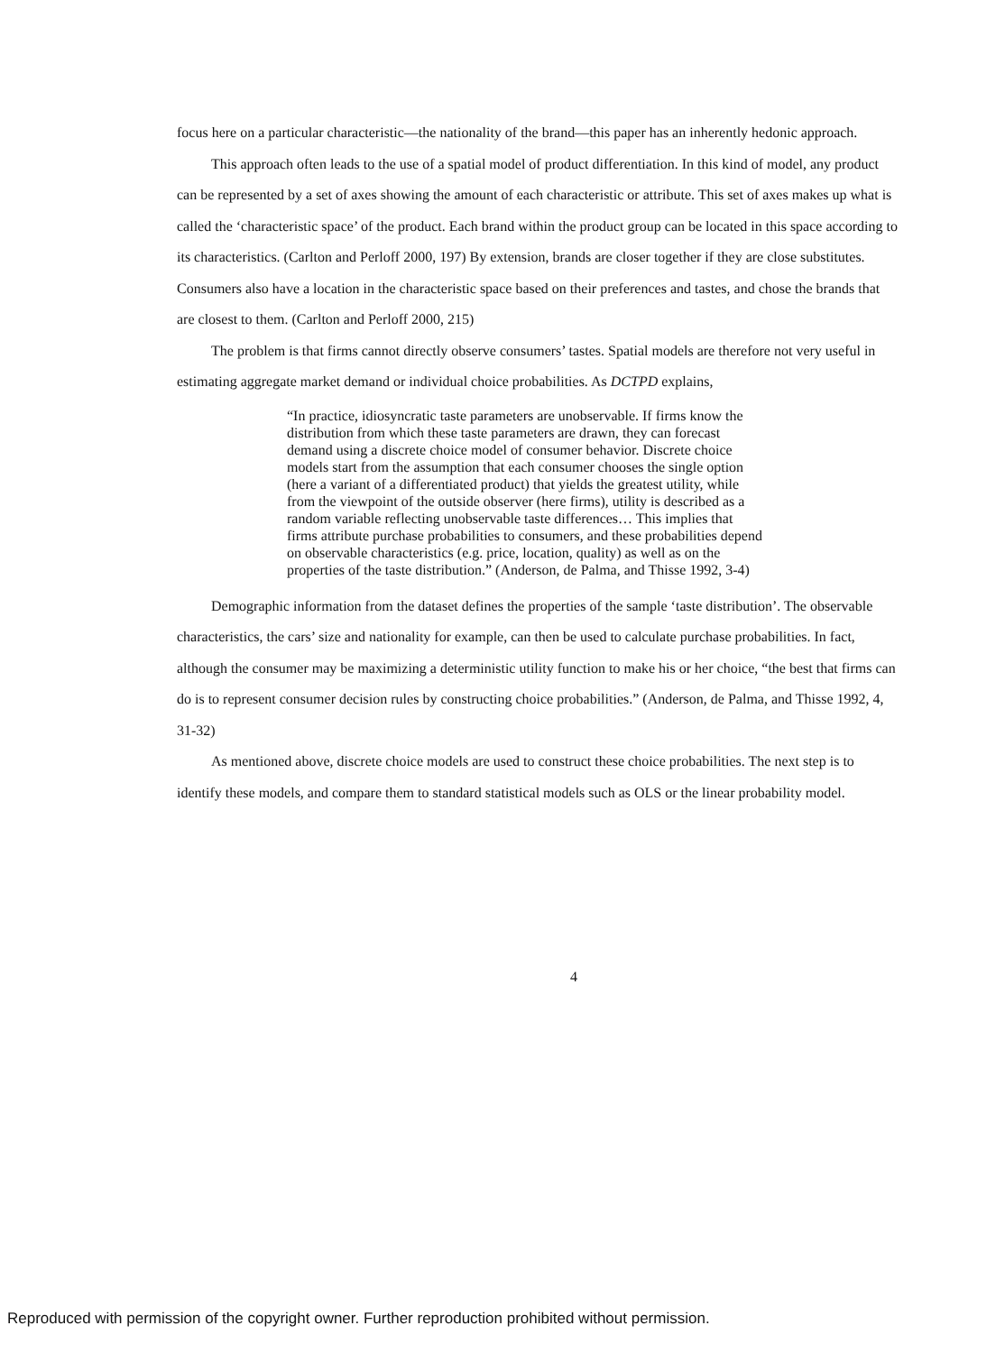focus here on a particular characteristic—the nationality of the brand—this paper has an inherently hedonic approach.
This approach often leads to the use of a spatial model of product differentiation. In this kind of model, any product can be represented by a set of axes showing the amount of each characteristic or attribute. This set of axes makes up what is called the ‘characteristic space’ of the product. Each brand within the product group can be located in this space according to its characteristics. (Carlton and Perloff 2000, 197) By extension, brands are closer together if they are close substitutes. Consumers also have a location in the characteristic space based on their preferences and tastes, and chose the brands that are closest to them. (Carlton and Perloff 2000, 215)
The problem is that firms cannot directly observe consumers’ tastes. Spatial models are therefore not very useful in estimating aggregate market demand or individual choice probabilities. As DCTPD explains,
“In practice, idiosyncratic taste parameters are unobservable. If firms know the distribution from which these taste parameters are drawn, they can forecast demand using a discrete choice model of consumer behavior. Discrete choice models start from the assumption that each consumer chooses the single option (here a variant of a differentiated product) that yields the greatest utility, while from the viewpoint of the outside observer (here firms), utility is described as a random variable reflecting unobservable taste differences… This implies that firms attribute purchase probabilities to consumers, and these probabilities depend on observable characteristics (e.g. price, location, quality) as well as on the properties of the taste distribution.” (Anderson, de Palma, and Thisse 1992, 3-4)
Demographic information from the dataset defines the properties of the sample ‘taste distribution’. The observable characteristics, the cars’ size and nationality for example, can then be used to calculate purchase probabilities. In fact, although the consumer may be maximizing a deterministic utility function to make his or her choice, “the best that firms can do is to represent consumer decision rules by constructing choice probabilities.” (Anderson, de Palma, and Thisse 1992, 4, 31-32)
As mentioned above, discrete choice models are used to construct these choice probabilities. The next step is to identify these models, and compare them to standard statistical models such as OLS or the linear probability model.
4
Reproduced with permission of the copyright owner. Further reproduction prohibited without permission.